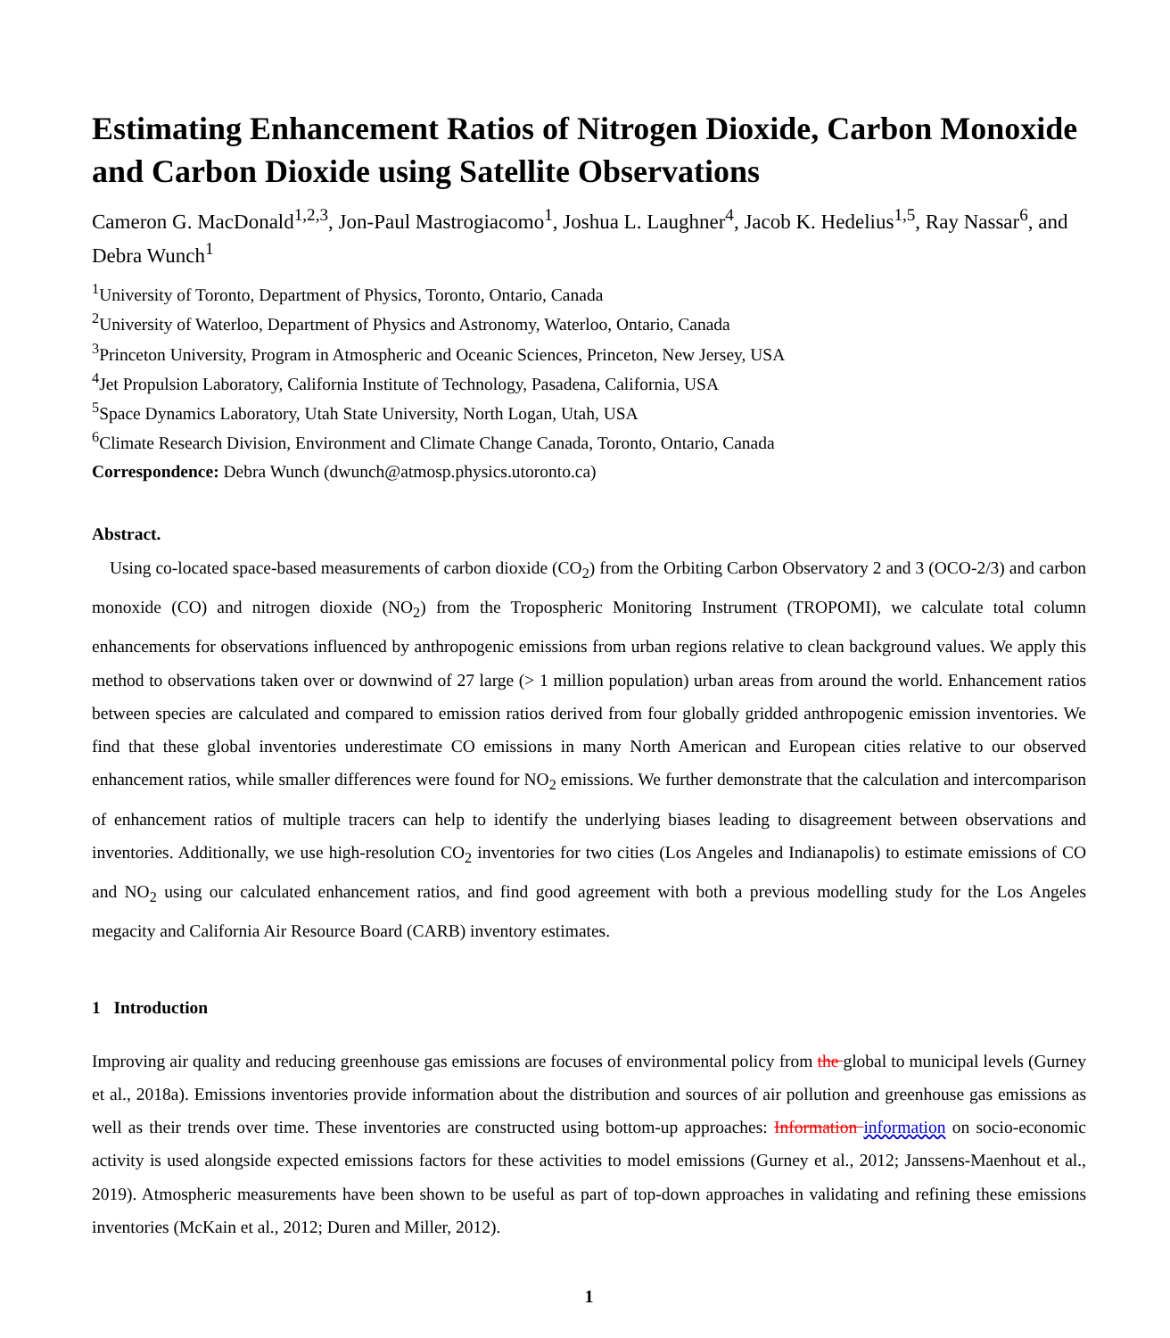Estimating Enhancement Ratios of Nitrogen Dioxide, Carbon Monoxide and Carbon Dioxide using Satellite Observations
Cameron G. MacDonald<sup>1,2,3</sup>, Jon-Paul Mastrogiacomo<sup>1</sup>, Joshua L. Laughner<sup>4</sup>, Jacob K. Hedelius<sup>1,5</sup>, Ray Nassar<sup>6</sup>, and Debra Wunch<sup>1</sup>
<sup>1</sup> University of Toronto, Department of Physics, Toronto, Ontario, Canada
<sup>2</sup> University of Waterloo, Department of Physics and Astronomy, Waterloo, Ontario, Canada
<sup>3</sup> Princeton University, Program in Atmospheric and Oceanic Sciences, Princeton, New Jersey, USA
<sup>4</sup> Jet Propulsion Laboratory, California Institute of Technology, Pasadena, California, USA
<sup>5</sup> Space Dynamics Laboratory, Utah State University, North Logan, Utah, USA
<sup>6</sup> Climate Research Division, Environment and Climate Change Canada, Toronto, Ontario, Canada
Correspondence: Debra Wunch (dwunch@atmosp.physics.utoronto.ca)
Abstract.
Using co-located space-based measurements of carbon dioxide (CO<sub>2</sub>) from the Orbiting Carbon Observatory 2 and 3 (OCO-2/3) and carbon monoxide (CO) and nitrogen dioxide (NO<sub>2</sub>) from the Tropospheric Monitoring Instrument (TROPOMI), we calculate total column enhancements for observations influenced by anthropogenic emissions from urban regions relative to clean background values. We apply this method to observations taken over or downwind of 27 large (> 1 million population) urban areas from around the world. Enhancement ratios between species are calculated and compared to emission ratios derived from four globally gridded anthropogenic emission inventories. We find that these global inventories underestimate CO emissions in many North American and European cities relative to our observed enhancement ratios, while smaller differences were found for NO<sub>2</sub> emissions. We further demonstrate that the calculation and intercomparison of enhancement ratios of multiple tracers can help to identify the underlying biases leading to disagreement between observations and inventories. Additionally, we use high-resolution CO<sub>2</sub> inventories for two cities (Los Angeles and Indianapolis) to estimate emissions of CO and NO<sub>2</sub> using our calculated enhancement ratios, and find good agreement with both a previous modelling study for the Los Angeles megacity and California Air Resource Board (CARB) inventory estimates.
1 Introduction
Improving air quality and reducing greenhouse gas emissions are focuses of environmental policy from the global to municipal levels (Gurney et al., 2018a). Emissions inventories provide information about the distribution and sources of air pollution and greenhouse gas emissions as well as their trends over time. These inventories are constructed using bottom-up approaches: Information information on socio-economic activity is used alongside expected emissions factors for these activities to model emissions (Gurney et al., 2012; Janssens-Maenhout et al., 2019). Atmospheric measurements have been shown to be useful as part of top-down approaches in validating and refining these emissions inventories (McKain et al., 2012; Duren and Miller, 2012).
1